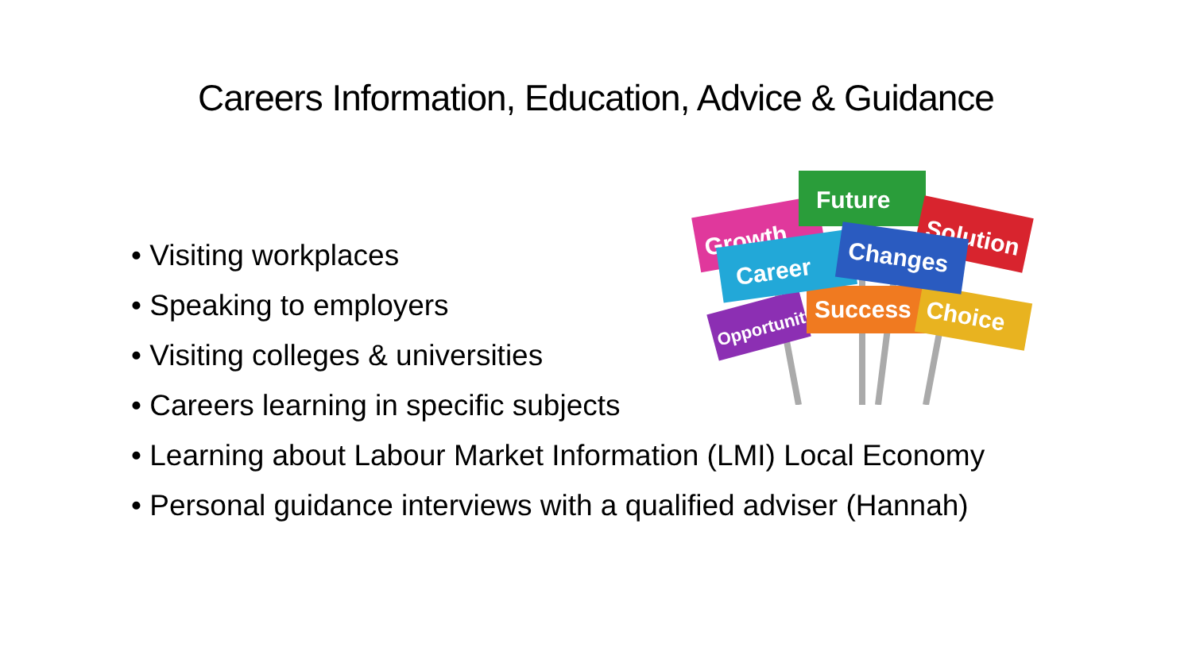Careers Information, Education, Advice & Guidance
Growth
Future
Solution
Opportunity
Success
Choice
Career
Changes
• Visiting workplaces
• Speaking to employers
• Visiting colleges & universities
• Careers learning in specific subjects
• Learning about Labour Market Information (LMI) Local Economy
• Personal guidance interviews with a qualified adviser (Hannah)